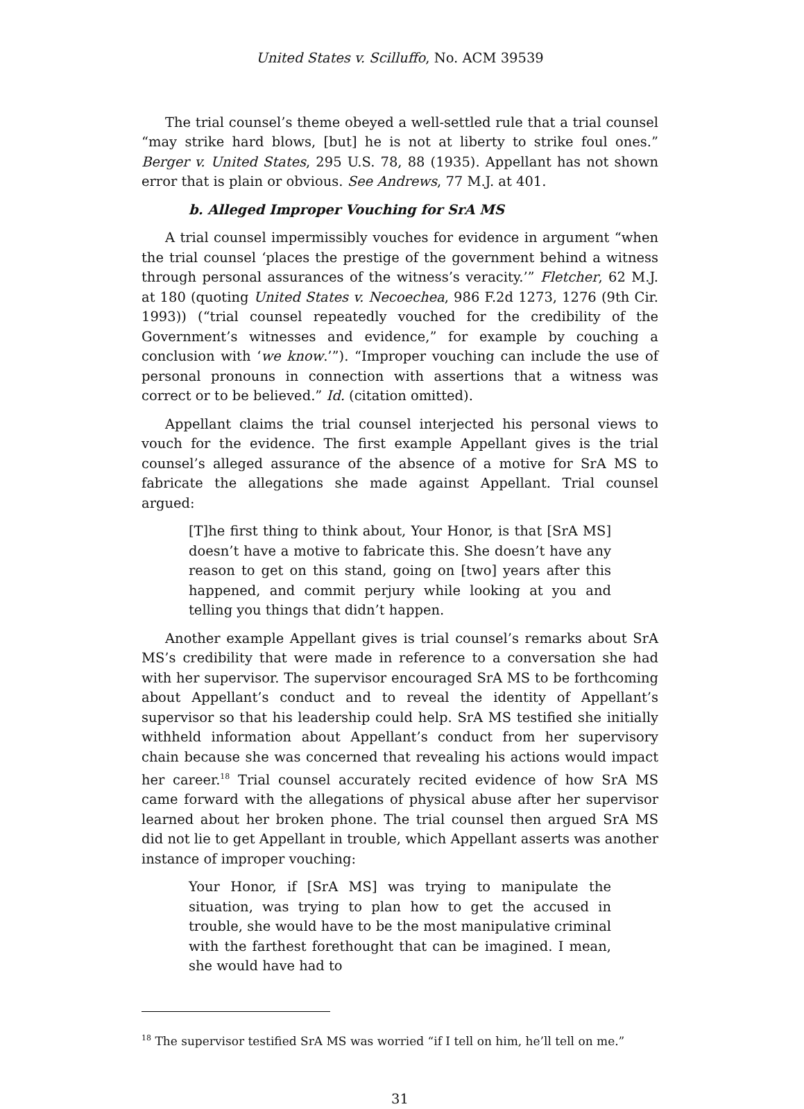United States v. Scilluffo, No. ACM 39539
The trial counsel’s theme obeyed a well-settled rule that a trial counsel “may strike hard blows, [but] he is not at liberty to strike foul ones.” Berger v. United States, 295 U.S. 78, 88 (1935). Appellant has not shown error that is plain or obvious. See Andrews, 77 M.J. at 401.
b. Alleged Improper Vouching for SrA MS
A trial counsel impermissibly vouches for evidence in argument “when the trial counsel ‘places the prestige of the government behind a witness through personal assurances of the witness’s veracity.’” Fletcher, 62 M.J. at 180 (quoting United States v. Necoechea, 986 F.2d 1273, 1276 (9th Cir. 1993)) (“trial counsel repeatedly vouched for the credibility of the Government’s witnesses and evidence,” for example by couching a conclusion with ‘we know.’”). “Improper vouching can include the use of personal pronouns in connection with assertions that a witness was correct or to be believed.” Id. (citation omitted).
Appellant claims the trial counsel interjected his personal views to vouch for the evidence. The first example Appellant gives is the trial counsel’s alleged assurance of the absence of a motive for SrA MS to fabricate the allegations she made against Appellant. Trial counsel argued:
[T]he first thing to think about, Your Honor, is that [SrA MS] doesn’t have a motive to fabricate this. She doesn’t have any reason to get on this stand, going on [two] years after this happened, and commit perjury while looking at you and telling you things that didn’t happen.
Another example Appellant gives is trial counsel’s remarks about SrA MS’s credibility that were made in reference to a conversation she had with her supervisor. The supervisor encouraged SrA MS to be forthcoming about Appellant’s conduct and to reveal the identity of Appellant’s supervisor so that his leadership could help. SrA MS testified she initially withheld information about Appellant’s conduct from her supervisory chain because she was concerned that revealing his actions would impact her career.<sup>18</sup> Trial counsel accurately recited evidence of how SrA MS came forward with the allegations of physical abuse after her supervisor learned about her broken phone. The trial counsel then argued SrA MS did not lie to get Appellant in trouble, which Appellant asserts was another instance of improper vouching:
Your Honor, if [SrA MS] was trying to manipulate the situation, was trying to plan how to get the accused in trouble, she would have to be the most manipulative criminal with the farthest forethought that can be imagined. I mean, she would have had to
<sup>18</sup> The supervisor testified SrA MS was worried “if I tell on him, he’ll tell on me.”
31